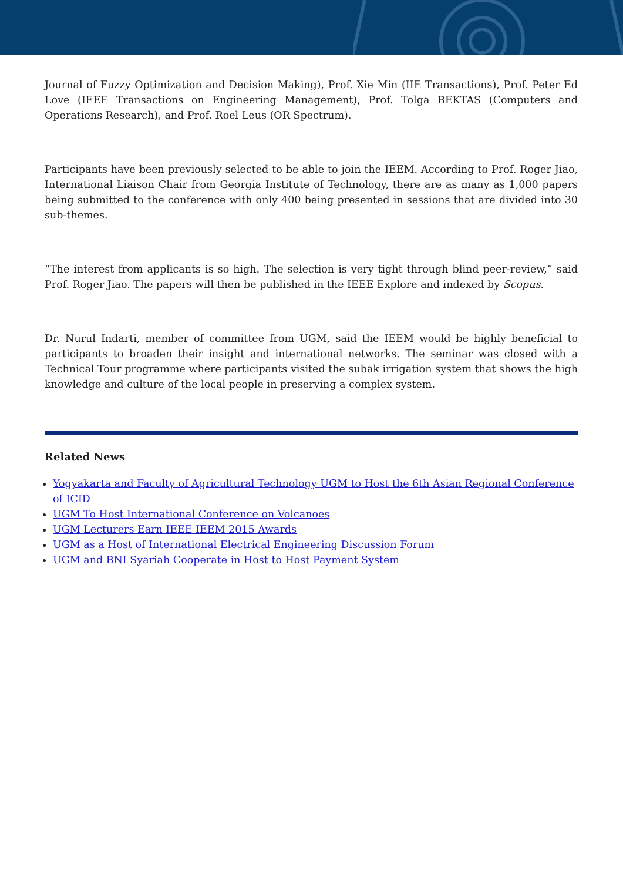Journal of Fuzzy Optimization and Decision Making), Prof. Xie Min (IIE Transactions), Prof. Peter Ed Love (IEEE Transactions on Engineering Management), Prof. Tolga BEKTAS (Computers and Operations Research), and Prof. Roel Leus (OR Spectrum).
Participants have been previously selected to be able to join the IEEM. According to Prof. Roger Jiao, International Liaison Chair from Georgia Institute of Technology, there are as many as 1,000 papers being submitted to the conference with only 400 being presented in sessions that are divided into 30 sub-themes.
“The interest from applicants is so high. The selection is very tight through blind peer-review,” said Prof. Roger Jiao. The papers will then be published in the IEEE Explore and indexed by Scopus.
Dr. Nurul Indarti, member of committee from UGM, said the IEEM would be highly beneficial to participants to broaden their insight and international networks. The seminar was closed with a Technical Tour programme where participants visited the subak irrigation system that shows the high knowledge and culture of the local people in preserving a complex system.
Related News
Yogyakarta and Faculty of Agricultural Technology UGM to Host the 6th Asian Regional Conference of ICID
UGM To Host International Conference on Volcanoes
UGM Lecturers Earn IEEE IEEM 2015 Awards
UGM as a Host of International Electrical Engineering Discussion Forum
UGM and BNI Syariah Cooperate in Host to Host Payment System